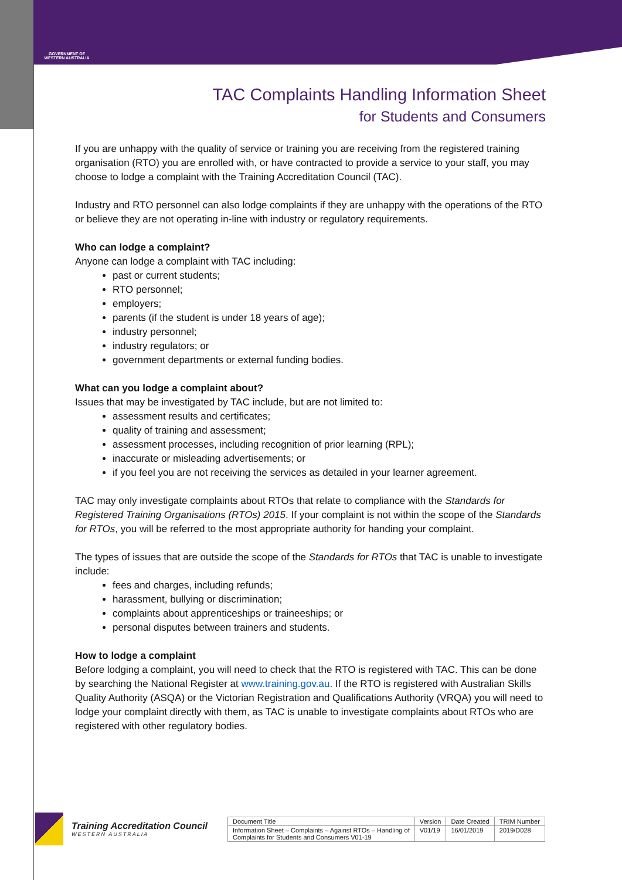GOVERNMENT OF
WESTERN AUSTRALIA
TAC Complaints Handling Information Sheet
for Students and Consumers
If you are unhappy with the quality of service or training you are receiving from the registered training organisation (RTO) you are enrolled with, or have contracted to provide a service to your staff, you may choose to lodge a complaint with the Training Accreditation Council (TAC).
Industry and RTO personnel can also lodge complaints if they are unhappy with the operations of the RTO or believe they are not operating in-line with industry or regulatory requirements.
Who can lodge a complaint?
Anyone can lodge a complaint with TAC including:
past or current students;
RTO personnel;
employers;
parents (if the student is under 18 years of age);
industry personnel;
industry regulators; or
government departments or external funding bodies.
What can you lodge a complaint about?
Issues that may be investigated by TAC include, but are not limited to:
assessment results and certificates;
quality of training and assessment;
assessment processes, including recognition of prior learning (RPL);
inaccurate or misleading advertisements; or
if you feel you are not receiving the services as detailed in your learner agreement.
TAC may only investigate complaints about RTOs that relate to compliance with the Standards for Registered Training Organisations (RTOs) 2015. If your complaint is not within the scope of the Standards for RTOs, you will be referred to the most appropriate authority for handing your complaint.
The types of issues that are outside the scope of the Standards for RTOs that TAC is unable to investigate include:
fees and charges, including refunds;
harassment, bullying or discrimination;
complaints about apprenticeships or traineeships; or
personal disputes between trainers and students.
How to lodge a complaint
Before lodging a complaint, you will need to check that the RTO is registered with TAC. This can be done by searching the National Register at www.training.gov.au. If the RTO is registered with Australian Skills Quality Authority (ASQA) or the Victorian Registration and Qualifications Authority (VRQA) you will need to lodge your complaint directly with them, as TAC is unable to investigate complaints about RTOs who are registered with other regulatory bodies.
Training Accreditation Council
WESTERN AUSTRALIA
| Document Title | Version | Date Created | TRIM Number |
| --- | --- | --- | --- |
| Information Sheet – Complaints – Against RTOs – Handling of Complaints for Students and Consumers V01-19 | V01/19 | 16/01/2019 | 2019/D028 |